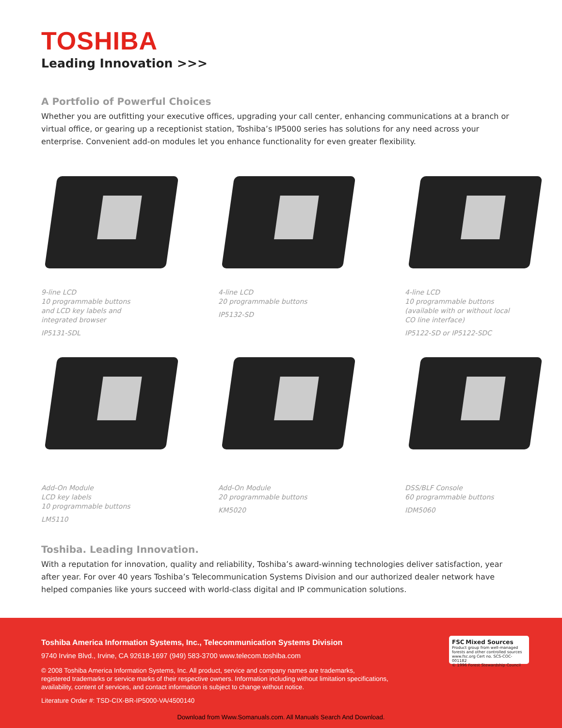TOSHIBA
Leading Innovation >>>
A Portfolio of Powerful Choices
Whether you are outfitting your executive offices, upgrading your call center, enhancing communications at a branch or virtual office, or gearing up a receptionist station, Toshiba’s IP5000 series has solutions for any need across your enterprise. Convenient add-on modules let you enhance functionality for even greater flexibility.
9-line LCD
10 programmable buttons
and LCD key labels and
integrated browser
IP5131-SDL
4-line LCD
20 programmable buttons
IP5132-SD
4-line LCD
10 programmable buttons
(available with or without local
CO line interface)
IP5122-SD or IP5122-SDC
Add-On Module
LCD key labels
10 programmable buttons
LM5110
Add-On Module
20 programmable buttons
KM5020
DSS/BLF Console
60 programmable buttons
IDM5060
Toshiba. Leading Innovation.
With a reputation for innovation, quality and reliability, Toshiba’s award-winning technologies deliver satisfaction, year after year. For over 40 years Toshiba’s Telecommunication Systems Division and our authorized dealer network have helped companies like yours succeed with world-class digital and IP communication solutions.
Toshiba America Information Systems, Inc., Telecommunication Systems Division
9740 Irvine Blvd., Irvine, CA 92618-1697 (949) 583-3700 www.telecom.toshiba.com
© 2008 Toshiba America Information Systems, Inc. All product, service and company names are trademarks,
registered trademarks or service marks of their respective owners. Information including without limitation specifications,
availability, content of services, and contact information is subject to change without notice.
Literature Order #: TSD-CIX-BR-IP5000-VA/4500140
FSC Mixed Sources
Product group from well-managed forests and other controlled sources
www.fsc.org Cert no. SCS-COC-001182
© 1996 Forest Stewardship Council
Download from Www.Somanuals.com. All Manuals Search And Download.